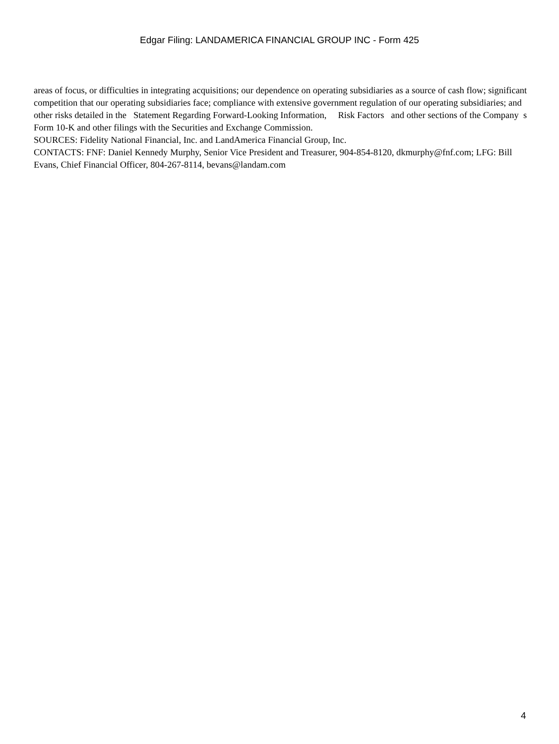Edgar Filing: LANDAMERICA FINANCIAL GROUP INC - Form 425
areas of focus, or difficulties in integrating acquisitions; our dependence on operating subsidiaries as a source of cash flow; significant competition that our operating subsidiaries face; compliance with extensive government regulation of our operating subsidiaries; and other risks detailed in the Statement Regarding Forward-Looking Information, Risk Factors and other sections of the Company s Form 10-K and other filings with the Securities and Exchange Commission.
SOURCES: Fidelity National Financial, Inc. and LandAmerica Financial Group, Inc.
CONTACTS: FNF: Daniel Kennedy Murphy, Senior Vice President and Treasurer, 904-854-8120, dkmurphy@fnf.com; LFG: Bill Evans, Chief Financial Officer, 804-267-8114, bevans@landam.com
4